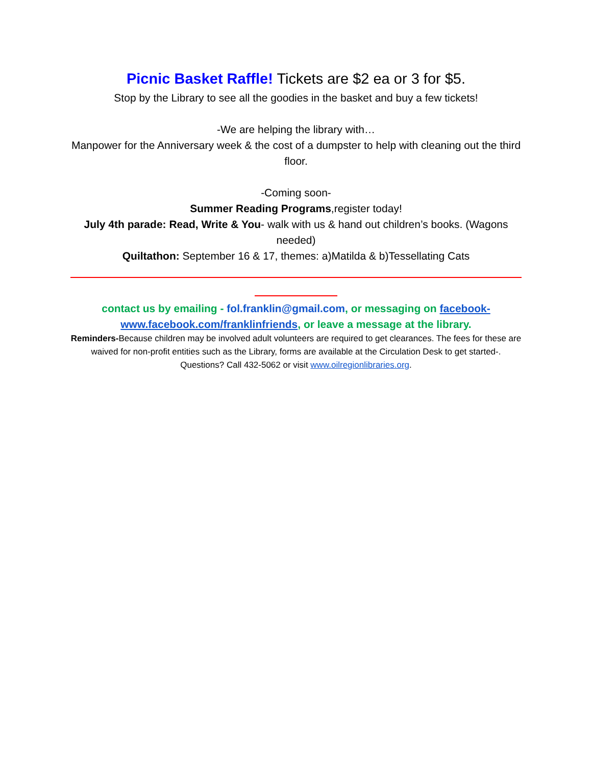Picnic Basket Raffle! Tickets are $2 ea or 3 for $5.
Stop by the Library to see all the goodies in the basket and buy a few tickets!
-We are helping the library with…
Manpower for the Anniversary week & the cost of a dumpster to help with cleaning out the third floor.
-Coming soon-
Summer Reading Programs,register today!
July 4th parade: Read, Write & You- walk with us & hand out children’s books. (Wagons needed)
Quiltathon: September 16 & 17, themes: a)Matilda & b)Tessellating Cats
contact us by emailing - fol.franklin@gmail.com, or messaging on facebook-www.facebook.com/franklinfriends, or leave a message at the library.
Reminders-Because children may be involved adult volunteers are required to get clearances. The fees for these are waived for non-profit entities such as the Library, forms are available at the Circulation Desk to get started-.
Questions? Call 432-5062 or visit www.oilregionlibraries.org.